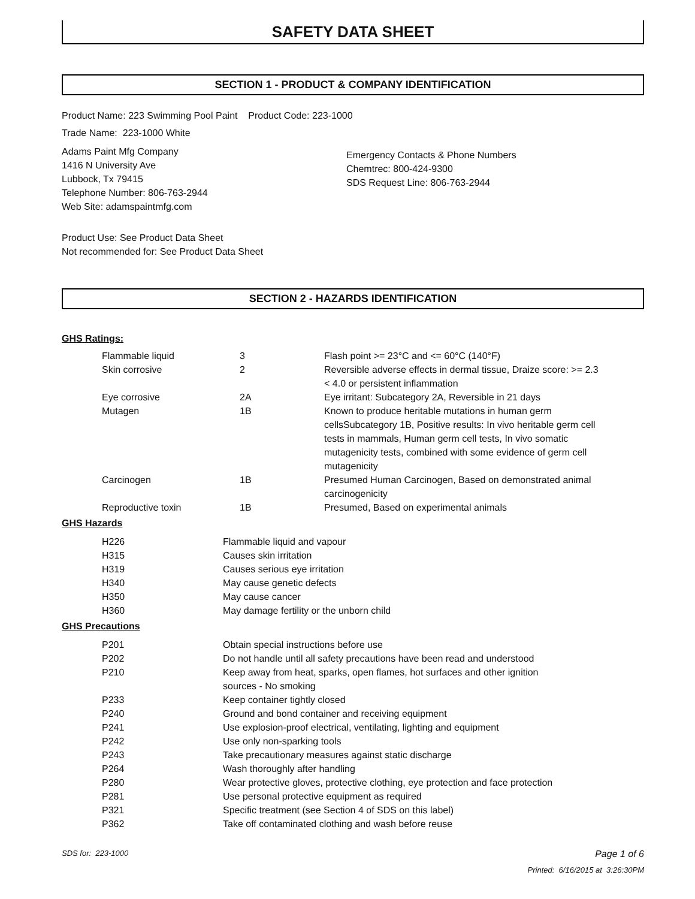SAFETY DATA SHEET
SECTION 1 - PRODUCT & COMPANY IDENTIFICATION
Product Name: 223 Swimming Pool Paint Product Code: 223-1000
Trade Name: 223-1000 White
Adams Paint Mfg Company
1416 N University Ave
Lubbock, Tx 79415
Telephone Number: 806-763-2944
Web Site: adamspaintmfg.com
Emergency Contacts & Phone Numbers
Chemtrec: 800-424-9300
SDS Request Line: 806-763-2944
Product Use: See Product Data Sheet
Not recommended for: See Product Data Sheet
SECTION 2 - HAZARDS IDENTIFICATION
GHS Ratings:
| Flammable liquid | 3 | Flash point >= 23°C and <= 60°C (140°F) |
| Skin corrosive | 2 | Reversible adverse effects in dermal tissue, Draize score: >= 2.3 < 4.0 or persistent inflammation |
| Eye corrosive | 2A | Eye irritant: Subcategory 2A, Reversible in 21 days |
| Mutagen | 1B | Known to produce heritable mutations in human germ cellsSubcategory 1B, Positive results: In vivo heritable germ cell tests in mammals, Human germ cell tests, In vivo somatic mutagenicity tests, combined with some evidence of germ cell mutagenicity |
| Carcinogen | 1B | Presumed Human Carcinogen, Based on demonstrated animal carcinogenicity |
| Reproductive toxin | 1B | Presumed, Based on experimental animals |
GHS Hazards
| H226 | Flammable liquid and vapour |
| H315 | Causes skin irritation |
| H319 | Causes serious eye irritation |
| H340 | May cause genetic defects |
| H350 | May cause cancer |
| H360 | May damage fertility or the unborn child |
GHS Precautions
| P201 | Obtain special instructions before use |
| P202 | Do not handle until all safety precautions have been read and understood |
| P210 | Keep away from heat, sparks, open flames, hot surfaces and other ignition sources - No smoking |
| P233 | Keep container tightly closed |
| P240 | Ground and bond container and receiving equipment |
| P241 | Use explosion-proof electrical, ventilating, lighting and equipment |
| P242 | Use only non-sparking tools |
| P243 | Take precautionary measures against static discharge |
| P264 | Wash thoroughly after handling |
| P280 | Wear protective gloves, protective clothing, eye protection and face protection |
| P281 | Use personal protective equipment as required |
| P321 | Specific treatment (see Section 4 of SDS on this label) |
| P362 | Take off contaminated clothing and wash before reuse |
SDS for: 223-1000 Page 1 of 6
Printed: 6/16/2015 at 3:26:30PM